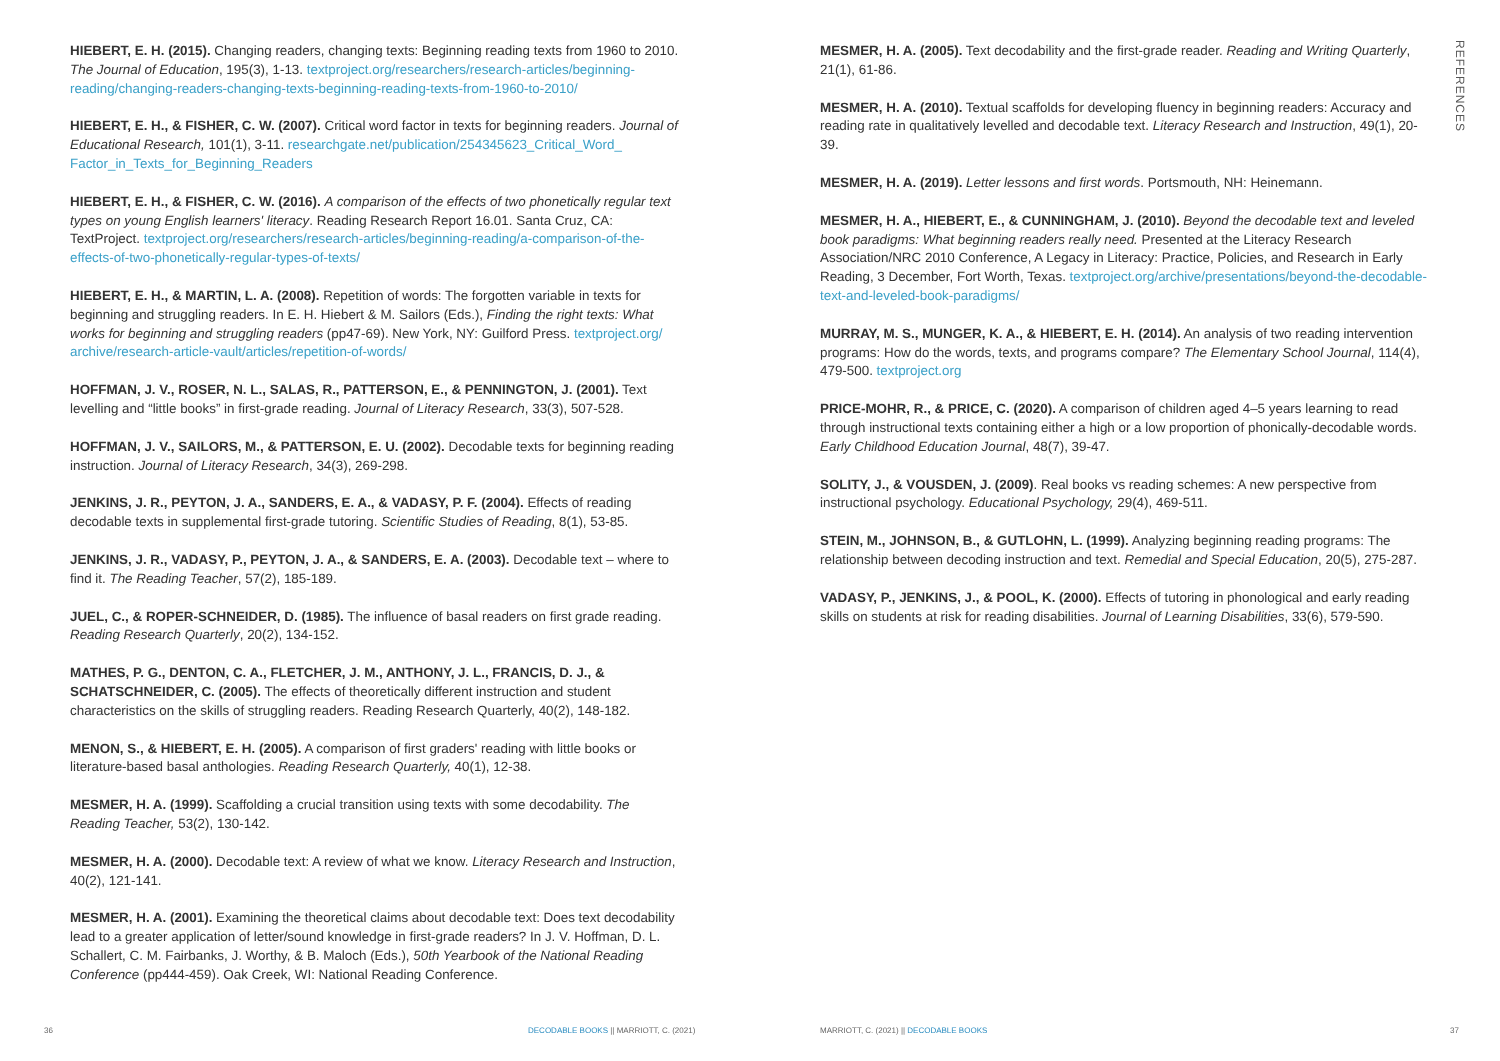HIEBERT, E. H. (2015). Changing readers, changing texts: Beginning reading texts from 1960 to 2010. The Journal of Education, 195(3), 1-13. textproject.org/researchers/research-articles/beginning-reading/changing-readers-changing-texts-beginning-reading-texts-from-1960-to-2010/
HIEBERT, E. H., & FISHER, C. W. (2007). Critical word factor in texts for beginning readers. Journal of Educational Research, 101(1), 3-11. researchgate.net/publication/254345623_Critical_Word_ Factor_in_Texts_for_Beginning_Readers
HIEBERT, E. H., & FISHER, C. W. (2016). A comparison of the effects of two phonetically regular text types on young English learners' literacy. Reading Research Report 16.01. Santa Cruz, CA: TextProject. textproject.org/researchers/research-articles/beginning-reading/a-comparison-of-the-effects-of-two-phonetically-regular-types-of-texts/
HIEBERT, E. H., & MARTIN, L. A. (2008). Repetition of words: The forgotten variable in texts for beginning and struggling readers. In E. H. Hiebert & M. Sailors (Eds.), Finding the right texts: What works for beginning and struggling readers (pp47-69). New York, NY: Guilford Press. textproject.org/ archive/research-article-vault/articles/repetition-of-words/
HOFFMAN, J. V., ROSER, N. L., SALAS, R., PATTERSON, E., & PENNINGTON, J. (2001). Text levelling and “little books” in first-grade reading. Journal of Literacy Research, 33(3), 507-528.
HOFFMAN, J. V., SAILORS, M., & PATTERSON, E. U. (2002). Decodable texts for beginning reading instruction. Journal of Literacy Research, 34(3), 269-298.
JENKINS, J. R., PEYTON, J. A., SANDERS, E. A., & VADASY, P. F. (2004). Effects of reading decodable texts in supplemental first-grade tutoring. Scientific Studies of Reading, 8(1), 53-85.
JENKINS, J. R., VADASY, P., PEYTON, J. A., & SANDERS, E. A. (2003). Decodable text – where to find it. The Reading Teacher, 57(2), 185-189.
JUEL, C., & ROPER-SCHNEIDER, D. (1985). The influence of basal readers on first grade reading. Reading Research Quarterly, 20(2), 134-152.
MATHES, P. G., DENTON, C. A., FLETCHER, J. M., ANTHONY, J. L., FRANCIS, D. J., & SCHATSCHNEIDER, C. (2005). The effects of theoretically different instruction and student characteristics on the skills of struggling readers. Reading Research Quarterly, 40(2), 148-182.
MENON, S., & HIEBERT, E. H. (2005). A comparison of first graders' reading with little books or literature-based basal anthologies. Reading Research Quarterly, 40(1), 12-38.
MESMER, H. A. (1999). Scaffolding a crucial transition using texts with some decodability. The Reading Teacher, 53(2), 130-142.
MESMER, H. A. (2000). Decodable text: A review of what we know. Literacy Research and Instruction, 40(2), 121-141.
MESMER, H. A. (2001). Examining the theoretical claims about decodable text: Does text decodability lead to a greater application of letter/sound knowledge in first-grade readers? In J. V. Hoffman, D. L. Schallert, C. M. Fairbanks, J. Worthy, & B. Maloch (Eds.), 50th Yearbook of the National Reading Conference (pp444-459). Oak Creek, WI: National Reading Conference.
MESMER, H. A. (2005). Text decodability and the first-grade reader. Reading and Writing Quarterly, 21(1), 61-86.
MESMER, H. A. (2010). Textual scaffolds for developing fluency in beginning readers: Accuracy and reading rate in qualitatively levelled and decodable text. Literacy Research and Instruction, 49(1), 20-39.
MESMER, H. A. (2019). Letter lessons and first words. Portsmouth, NH: Heinemann.
MESMER, H. A., HIEBERT, E., & CUNNINGHAM, J. (2010). Beyond the decodable text and leveled book paradigms: What beginning readers really need. Presented at the Literacy Research Association/NRC 2010 Conference, A Legacy in Literacy: Practice, Policies, and Research in Early Reading, 3 December, Fort Worth, Texas. textproject.org/archive/presentations/beyond-the-decodable-text-and-leveled-book-paradigms/
MURRAY, M. S., MUNGER, K. A., & HIEBERT, E. H. (2014). An analysis of two reading intervention programs: How do the words, texts, and programs compare? The Elementary School Journal, 114(4), 479-500. textproject.org
PRICE-MOHR, R., & PRICE, C. (2020). A comparison of children aged 4–5 years learning to read through instructional texts containing either a high or a low proportion of phonically-decodable words. Early Childhood Education Journal, 48(7), 39-47.
SOLITY, J., & VOUSDEN, J. (2009). Real books vs reading schemes: A new perspective from instructional psychology. Educational Psychology, 29(4), 469-511.
STEIN, M., JOHNSON, B., & GUTLOHN, L. (1999). Analyzing beginning reading programs: The relationship between decoding instruction and text. Remedial and Special Education, 20(5), 275-287.
VADASY, P., JENKINS, J., & POOL, K. (2000). Effects of tutoring in phonological and early reading skills on students at risk for reading disabilities. Journal of Learning Disabilities, 33(6), 579-590.
REFERENCES
36 DECODABLE BOOKS || MARRIOTT, C. (2021) MARRIOTT, C. (2021) || DECODABLE BOOKS 37